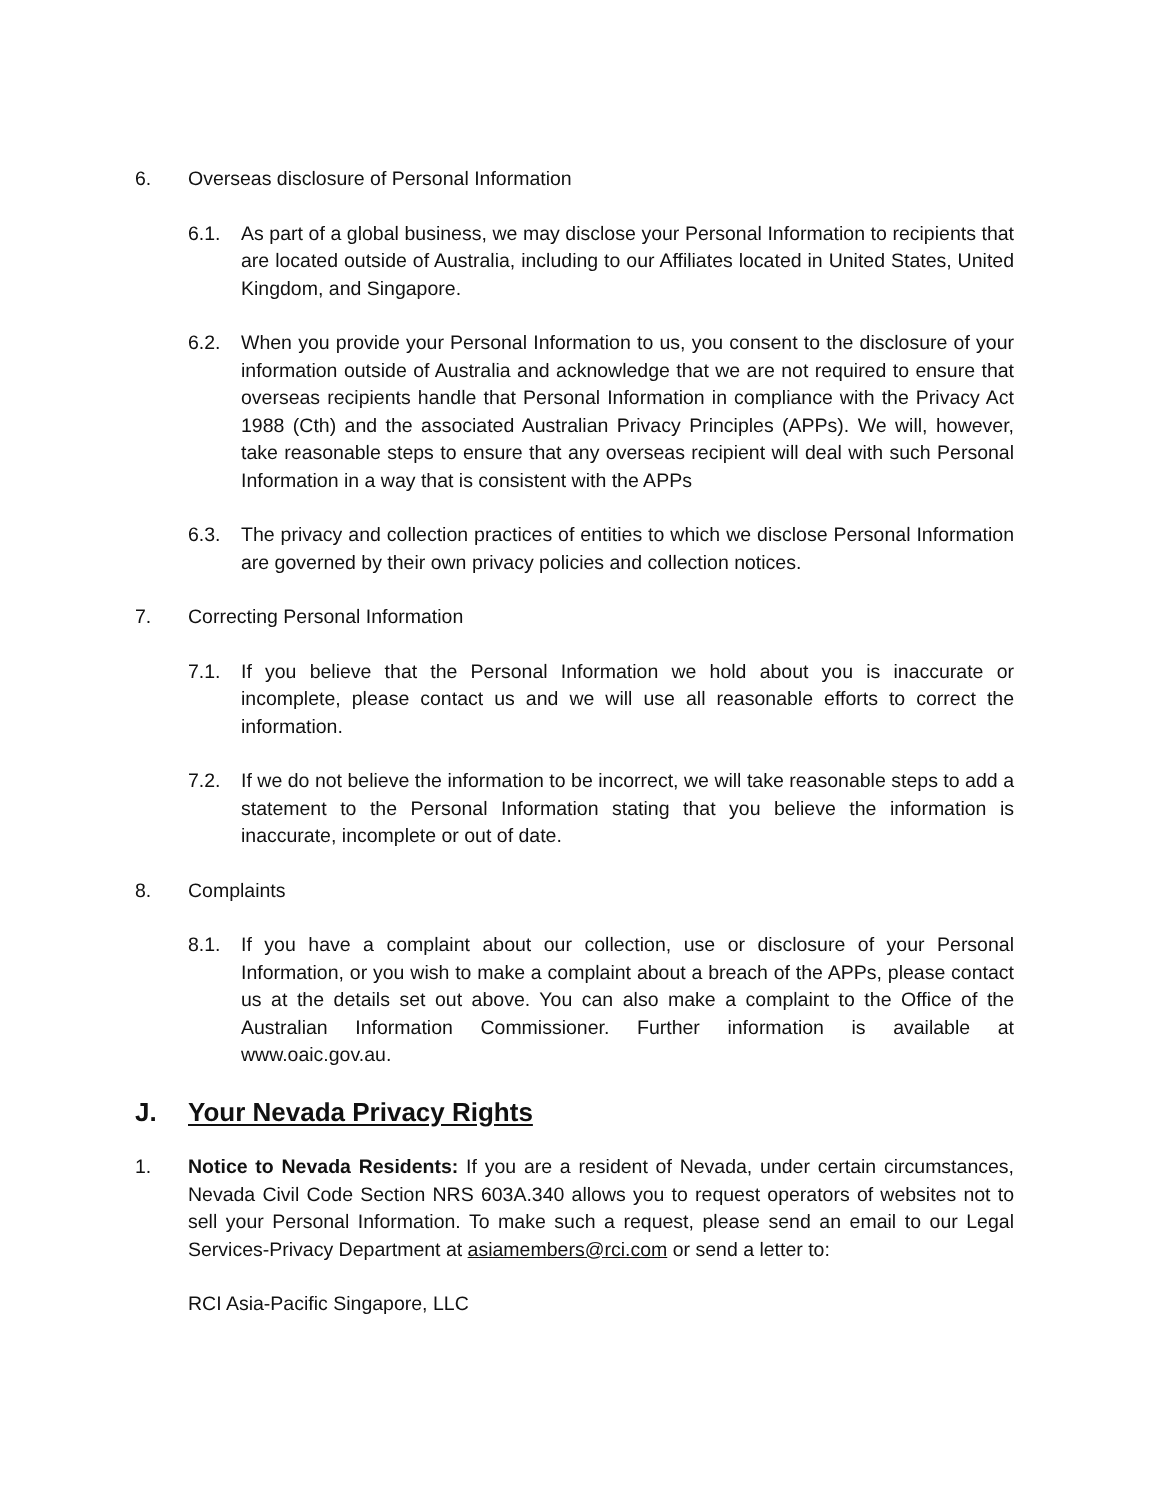6. Overseas disclosure of Personal Information
6.1. As part of a global business, we may disclose your Personal Information to recipients that are located outside of Australia, including to our Affiliates located in United States, United Kingdom, and Singapore.
6.2. When you provide your Personal Information to us, you consent to the disclosure of your information outside of Australia and acknowledge that we are not required to ensure that overseas recipients handle that Personal Information in compliance with the Privacy Act 1988 (Cth) and the associated Australian Privacy Principles (APPs). We will, however, take reasonable steps to ensure that any overseas recipient will deal with such Personal Information in a way that is consistent with the APPs
6.3. The privacy and collection practices of entities to which we disclose Personal Information are governed by their own privacy policies and collection notices.
7. Correcting Personal Information
7.1. If you believe that the Personal Information we hold about you is inaccurate or incomplete, please contact us and we will use all reasonable efforts to correct the information.
7.2. If we do not believe the information to be incorrect, we will take reasonable steps to add a statement to the Personal Information stating that you believe the information is inaccurate, incomplete or out of date.
8. Complaints
8.1. If you have a complaint about our collection, use or disclosure of your Personal Information, or you wish to make a complaint about a breach of the APPs, please contact us at the details set out above. You can also make a complaint to the Office of the Australian Information Commissioner. Further information is available at www.oaic.gov.au.
J. Your Nevada Privacy Rights
1. Notice to Nevada Residents: If you are a resident of Nevada, under certain circumstances, Nevada Civil Code Section NRS 603A.340 allows you to request operators of websites not to sell your Personal Information. To make such a request, please send an email to our Legal Services-Privacy Department at asiamembers@rci.com or send a letter to:
RCI Asia-Pacific Singapore, LLC